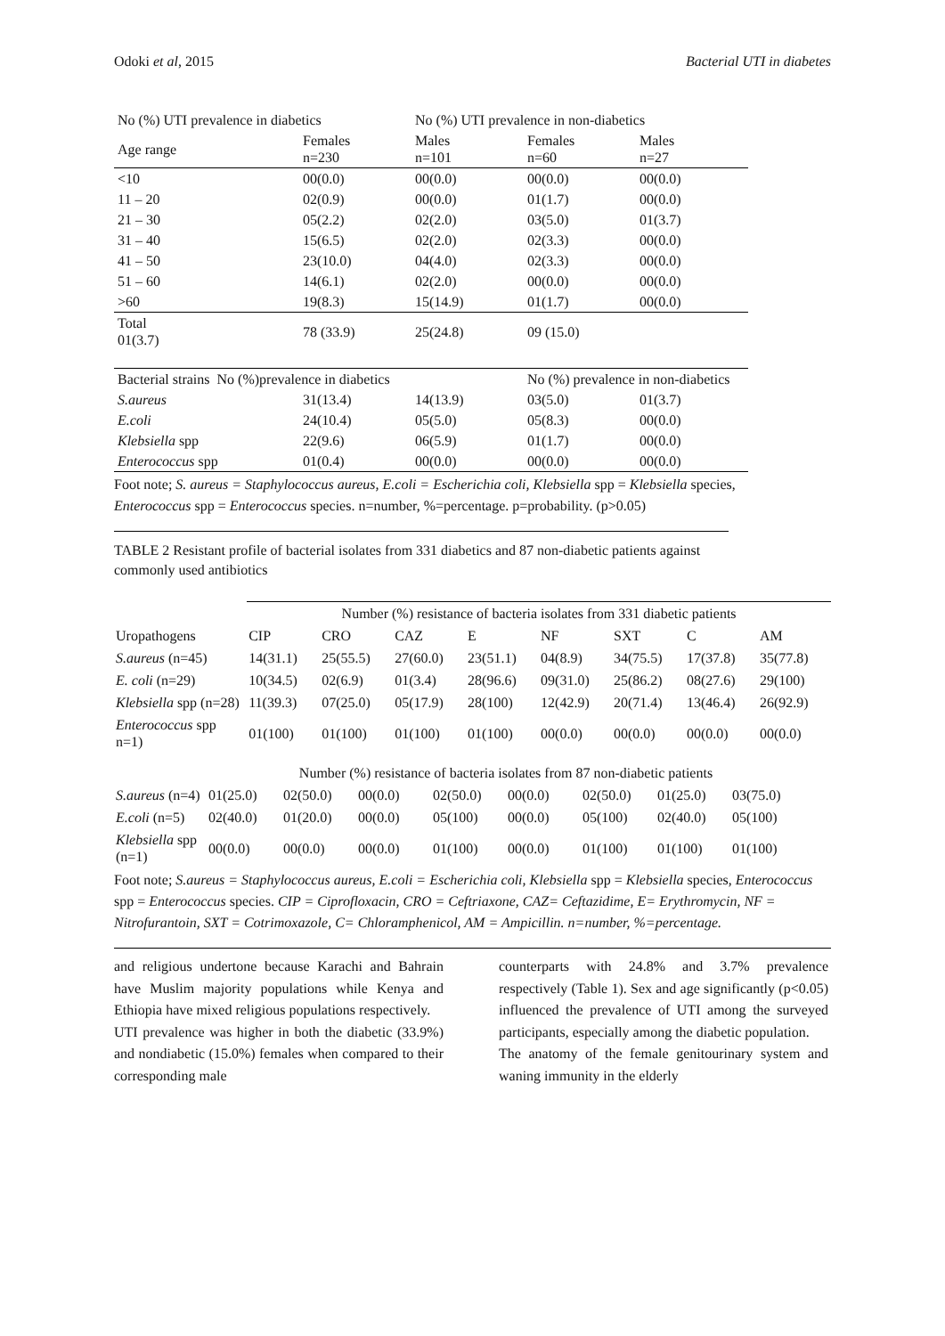Odoki et al, 2015 Bacterial UTI in diabetes
| No (%) UTI prevalence in diabetics | | No (%) UTI prevalence in non-diabetics | | |
| --- | --- | --- | --- | --- |
| Age range | Females n=230 | Males n=101 | Females n=60 | Males n=27 |
| <10 | 00(0.0) | 00(0.0) | 00(0.0) | 00(0.0) |
| 11 – 20 | 02(0.9) | 00(0.0) | 01(1.7) | 00(0.0) |
| 21 – 30 | 05(2.2) | 02(2.0) | 03(5.0) | 01(3.7) |
| 31 – 40 | 15(6.5) | 02(2.0) | 02(3.3) | 00(0.0) |
| 41 – 50 | 23(10.0) | 04(4.0) | 02(3.3) | 00(0.0) |
| 51 – 60 | 14(6.1) | 02(2.0) | 00(0.0) | 00(0.0) |
| >60 | 19(8.3) | 15(14.9) | 01(1.7) | 00(0.0) |
| Total 01(3.7) | 78 (33.9) | 25(24.8) | 09 (15.0) | |
| Bacterial strains No (%)prevalence in diabetics | | | No (%) prevalence in non-diabetics | |
| --- | --- | --- | --- | --- |
| S.aureus | 31(13.4) | 14(13.9) | 03(5.0) | 01(3.7) |
| E.coli | 24(10.4) | 05(5.0) | 05(8.3) | 00(0.0) |
| Klebsiella spp | 22(9.6) | 06(5.9) | 01(1.7) | 00(0.0) |
| Enterococcus spp | 01(0.4) | 00(0.0) | 00(0.0) | 00(0.0) |
Foot note; S. aureus = Staphylococcus aureus, E.coli = Escherichia coli, Klebsiella spp = Klebsiella species,
Enterococcus spp = Enterococcus species. n=number, %=percentage. p=probability. (p>0.05)
TABLE 2 Resistant profile of bacterial isolates from 331 diabetics and 87 non-diabetic patients against commonly used antibiotics
| | Number (%) resistance of bacteria isolates from 331 diabetic patients | | | | | | | |
| --- | --- | --- | --- | --- | --- | --- | --- | --- |
| Uropathogens | CIP | CRO | CAZ | E | NF | SXT | C | AM |
| S.aureus (n=45) | 14(31.1) | 25(55.5) | 27(60.0) | 23(51.1) | 04(8.9) | 34(75.5) | 17(37.8) | 35(77.8) |
| E. coli (n=29) | 10(34.5) | 02(6.9) | 01(3.4) | 28(96.6) | 09(31.0) | 25(86.2) | 08(27.6) | 29(100) |
| Klebsiella spp (n=28) | 11(39.3) | 07(25.0) | 05(17.9) | 28(100) | 12(42.9) | 20(71.4) | 13(46.4) | 26(92.9) |
| Enterococcus spp n=1) | 01(100) | 01(100) | 01(100) | 01(100) | 00(0.0) | 00(0.0) | 00(0.0) | 00(0.0) |
| | Number (%) resistance of bacteria isolates from 87 non-diabetic patients | | | | | | | |
| --- | --- | --- | --- | --- | --- | --- | --- | --- |
| S.aureus (n=4) | 01(25.0) | 02(50.0) | 00(0.0) | 02(50.0) | 00(0.0) | 02(50.0) | 01(25.0) | 03(75.0) |
| E.coli (n=5) | 02(40.0) | 01(20.0) | 00(0.0) | 05(100) | 00(0.0) | 05(100) | 02(40.0) | 05(100) |
| Klebsiella spp (n=1) | 00(0.0) | 00(0.0) | 00(0.0) | 01(100) | 00(0.0) | 01(100) | 01(100) | 01(100) |
Foot note; S.aureus = Staphylococcus aureus, E.coli = Escherichia coli, Klebsiella spp = Klebsiella species, Enterococcus spp = Enterococcus species. CIP = Ciprofloxacin, CRO = Ceftriaxone, CAZ= Ceftazidime, E= Erythromycin, NF = Nitrofurantoin, SXT = Cotrimoxazole, C= Chloramphenicol, AM = Ampicillin. n=number, %=percentage.
and religious undertone because Karachi and Bahrain have Muslim majority populations while Kenya and Ethiopia have mixed religious populations respectively.
UTI prevalence was higher in both the diabetic (33.9%) and nondiabetic (15.0%) females when compared to their corresponding male
counterparts with 24.8% and 3.7% prevalence respectively (Table 1). Sex and age significantly (p<0.05) influenced the prevalence of UTI among the surveyed participants, especially among the diabetic population.
The anatomy of the female genitourinary system and waning immunity in the elderly